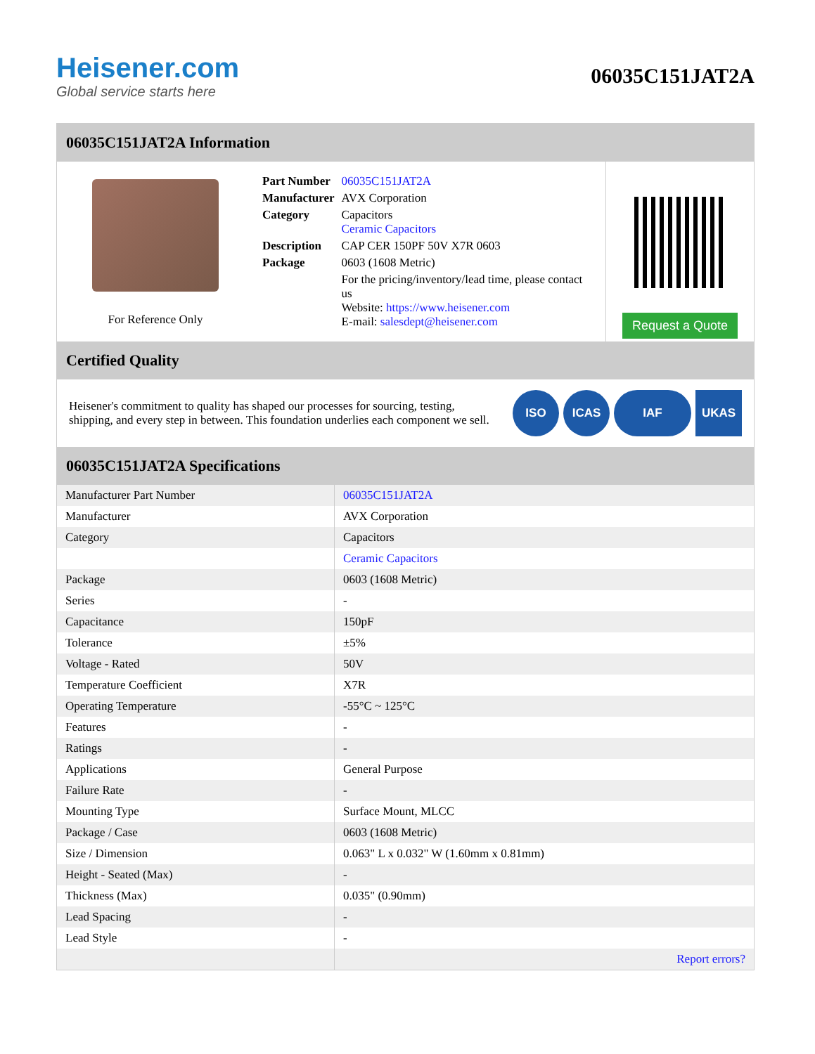Heisener.com
Global service starts here
06035C151JAT2A
06035C151JAT2A Information
For Reference Only
| Part Number | 06035C151JAT2A |
| Manufacturer | AVX Corporation |
| Category | Capacitors Ceramic Capacitors |
| Description | CAP CER 150PF 50V X7R 0603 |
| Package | 0603 (1608 Metric) |
| | For the pricing/inventory/lead time, please contact us Website: https://www.heisener.com E-mail: salesdept@heisener.com |
Request a Quote
Certified Quality
Heisener's commitment to quality has shaped our processes for sourcing, testing, shipping, and every step in between. This foundation underlies each component we sell.
ISO ICAS IAF UKAS
06035C151JAT2A Specifications
| Manufacturer Part Number | 06035C151JAT2A |
| Manufacturer | AVX Corporation |
| Category | Capacitors |
| | Ceramic Capacitors |
| Package | 0603 (1608 Metric) |
| Series | - |
| Capacitance | 150pF |
| Tolerance | ±5% |
| Voltage - Rated | 50V |
| Temperature Coefficient | X7R |
| Operating Temperature | -55°C ~ 125°C |
| Features | - |
| Ratings | - |
| Applications | General Purpose |
| Failure Rate | - |
| Mounting Type | Surface Mount, MLCC |
| Package / Case | 0603 (1608 Metric) |
| Size / Dimension | 0.063" L x 0.032" W (1.60mm x 0.81mm) |
| Height - Seated (Max) | - |
| Thickness (Max) | 0.035" (0.90mm) |
| Lead Spacing | - |
| Lead Style | - |
| | Report errors? |